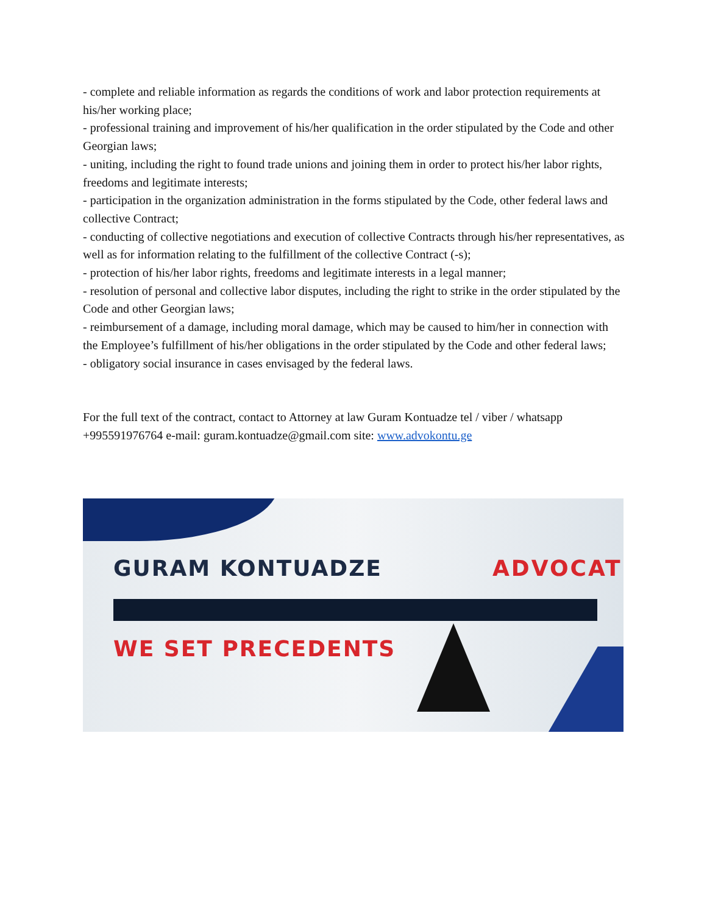- complete and reliable information as regards the conditions of work and labor protection requirements at his/her working place;
- professional training and improvement of his/her qualification in the order stipulated by the Code and other Georgian laws;
- uniting, including the right to found trade unions and joining them in order to protect his/her labor rights, freedoms and legitimate interests;
- participation in the organization administration in the forms stipulated by the Code, other federal laws and collective Contract;
- conducting of collective negotiations and execution of collective Contracts through his/her representatives, as well as for information relating to the fulfillment of the collective Contract (-s);
- protection of his/her labor rights, freedoms and legitimate interests in a legal manner;
- resolution of personal and collective labor disputes, including the right to strike in the order stipulated by the Code and other Georgian laws;
- reimbursement of a damage, including moral damage, which may be caused to him/her in connection with the Employee’s fulfillment of his/her obligations in the order stipulated by the Code and other federal laws;
- obligatory social insurance in cases envisaged by the federal laws.
For the full text of the contract, contact to Attorney at law Guram Kontuadze tel / viber / whatsapp +995591976764 e-mail: guram.kontuadze@gmail.com site: www.advokontu.ge
GURAM KONTUADZE ADVOCATE
WE SET PRECEDENTS